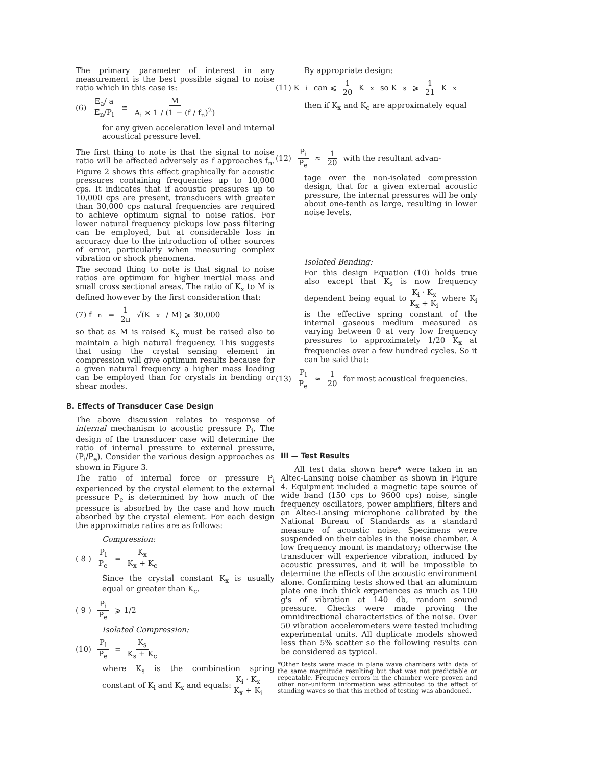The primary parameter of interest in any measurement is the best possible signal to noise ratio which in this case is:
(6) E<sub>a</sub>/ a E<sub>n</sub>/P<sub>i</sub> ≅ M A<sub>i</sub> × 1 / (1 − (f / f<sub>n</sub>)<sup>2</sup>)
for any given acceleration level and internal acoustical pressure level.
The first thing to note is that the signal to noise ratio will be affected adversely as f approaches f<sub>n</sub>. Figure 2 shows this effect graphically for acoustic pressures containing frequencies up to 10,000 cps. It indicates that if acoustic pressures up to 10,000 cps are present, transducers with greater than 30,000 cps natural frequencies are required to achieve optimum signal to noise ratios. For lower natural frequency pickups low pass filtering can be employed, but at considerable loss in accuracy due to the introduction of other sources of error, particularly when measuring complex vibration or shock phenomena.
The second thing to note is that signal to noise ratios are optimum for higher inertial mass and small cross sectional areas. The ratio of K<sub>x</sub> to M is defined however by the first consideration that:
(7) f<sub>n</sub> = 1 2π √(K<sub>x</sub> / M) ⩾ 30,000
so that as M is raised K<sub>x</sub> must be raised also to maintain a high natural frequency. This suggests that using the crystal sensing element in compression will give optimum results because for a given natural frequency a higher mass loading can be employed than for crystals in bending or shear modes.
B. Effects of Transducer Case Design
The above discussion relates to response of internal mechanism to acoustic pressure P<sub>i</sub>. The design of the transducer case will determine the ratio of internal pressure to external pressure, (P<sub>i</sub>/P<sub>e</sub>). Consider the various design approaches as shown in Figure 3.
The ratio of internal force or pressure P<sub>i</sub> experienced by the crystal element to the external pressure P<sub>e</sub> is determined by how much of the pressure is absorbed by the case and how much absorbed by the crystal element. For each design the approximate ratios are as follows:
Compression:
( 8 ) P<sub>i</sub> P<sub>e</sub> = K<sub>x</sub> K<sub>x</sub> + K<sub>c</sub>
Since the crystal constant K<sub>x</sub> is usually equal or greater than K<sub>c</sub>.
( 9 ) P<sub>i</sub> P<sub>e</sub> ⩾ 1/2
Isolated Compression:
(10) P<sub>i</sub> P<sub>e</sub> = K<sub>s</sub> K<sub>s</sub> + K<sub>c</sub>
where K<sub>s</sub> is the combination spring constant of K<sub>i</sub> and K<sub>x</sub> and equals: K<sub>i</sub> · K<sub>x</sub> K<sub>x</sub> + K<sub>i</sub>
By appropriate design:
(11) K<sub>i</sub> can ⩽ 1 20 K<sub>x</sub> so K<sub>s</sub> ⩾ 1 21 K<sub>x</sub>
then if K<sub>x</sub> and K<sub>c</sub> are approximately equal
(12) P<sub>i</sub> P<sub>e</sub> ≈ 1 20 with the resultant advan-
tage over the non-isolated compression design, that for a given external acoustic pressure, the internal pressures will be only about one-tenth as large, resulting in lower noise levels.
Isolated Bending:
For this design Equation (10) holds true also except that K<sub>s</sub> is now frequency dependent being equal to K<sub>i</sub> · K<sub>x</sub> K<sub>x</sub> + K<sub>i</sub> where K<sub>i</sub> is the effective spring constant of the internal gaseous medium measured as varying between 0 at very low frequency pressures to approximately 1/20 K<sub>x</sub> at frequencies over a few hundred cycles. So it can be said that:
(13) P<sub>i</sub> P<sub>e</sub> ≈ 1 20 for most acoustical frequencies.
III — Test Results
All test data shown here* were taken in an Altec-Lansing noise chamber as shown in Figure 4. Equipment included a magnetic tape source of wide band (150 cps to 9600 cps) noise, single frequency oscillators, power amplifiers, filters and an Altec-Lansing microphone calibrated by the National Bureau of Standards as a standard measure of acoustic noise. Specimens were suspended on their cables in the noise chamber. A low frequency mount is mandatory; otherwise the transducer will experience vibration, induced by acoustic pressures, and it will be impossible to determine the effects of the acoustic environment alone. Confirming tests showed that an aluminum plate one inch thick experiences as much as 100 g's of vibration at 140 db, random sound pressure. Checks were made proving the omnidirectional characteristics of the noise. Over 50 vibration accelerometers were tested including experimental units. All duplicate models showed less than 5% scatter so the following results can be considered as typical.
*Other tests were made in plane wave chambers with data of the same magnitude resulting but that was not predictable or repeatable. Frequency errors in the chamber were proven and other non-uniform information was attributed to the effect of standing waves so that this method of testing was abandoned.